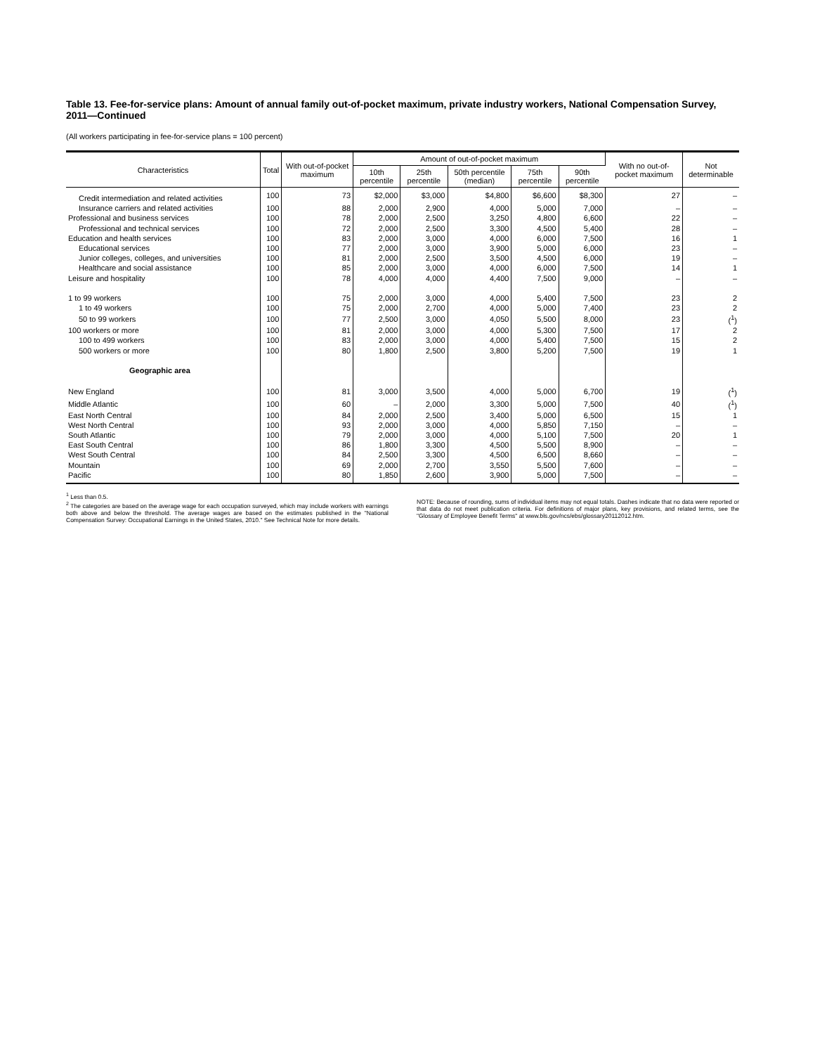Table 13. Fee-for-service plans: Amount of annual family out-of-pocket maximum, private industry workers, National Compensation Survey, 2011—Continued
(All workers participating in fee-for-service plans = 100 percent)
| Characteristics | Total | With out-of-pocket maximum | Amount of out-of-pocket maximum | | | | | With no out-of-pocket maximum | Not determinable |
| --- | --- | --- | --- | --- | --- | --- | --- | --- | --- |
| | | | 10th percentile | 25th percentile | 50th percentile (median) | 75th percentile | 90th percentile | | |
| Credit intermediation and related activities | 100 | 73 | $2,000 | $3,000 | $4,800 | $6,600 | $8,300 | 27 | – |
| Insurance carriers and related activities | 100 | 88 | 2,000 | 2,900 | 4,000 | 5,000 | 7,000 | – | – |
| Professional and business services | 100 | 78 | 2,000 | 2,500 | 3,250 | 4,800 | 6,600 | 22 | – |
| Professional and technical services | 100 | 72 | 2,000 | 2,500 | 3,300 | 4,500 | 5,400 | 28 | – |
| Education and health services | 100 | 83 | 2,000 | 3,000 | 4,000 | 6,000 | 7,500 | 16 | 1 |
| Educational services | 100 | 77 | 2,000 | 3,000 | 3,900 | 5,000 | 6,000 | 23 | – |
| Junior colleges, colleges, and universities | 100 | 81 | 2,000 | 2,500 | 3,500 | 4,500 | 6,000 | 19 | – |
| Healthcare and social assistance | 100 | 85 | 2,000 | 3,000 | 4,000 | 6,000 | 7,500 | 14 | 1 |
| Leisure and hospitality | 100 | 78 | 4,000 | 4,000 | 4,400 | 7,500 | 9,000 | – | – |
| 1 to 99 workers | 100 | 75 | 2,000 | 3,000 | 4,000 | 5,400 | 7,500 | 23 | 2 |
| 1 to 49 workers | 100 | 75 | 2,000 | 2,700 | 4,000 | 5,000 | 7,400 | 23 | 2 |
| 50 to 99 workers | 100 | 77 | 2,500 | 3,000 | 4,050 | 5,500 | 8,000 | 23 | (<sup>1</sup>) |
| 100 workers or more | 100 | 81 | 2,000 | 3,000 | 4,000 | 5,300 | 7,500 | 17 | 2 |
| 100 to 499 workers | 100 | 83 | 2,000 | 3,000 | 4,000 | 5,400 | 7,500 | 15 | 2 |
| 500 workers or more | 100 | 80 | 1,800 | 2,500 | 3,800 | 5,200 | 7,500 | 19 | 1 |
| Geographic area | | | | | | | | | |
| New England | 100 | 81 | 3,000 | 3,500 | 4,000 | 5,000 | 6,700 | 19 | (<sup>1</sup>) |
| Middle Atlantic | 100 | 60 | – | 2,000 | 3,300 | 5,000 | 7,500 | 40 | (<sup>1</sup>) |
| East North Central | 100 | 84 | 2,000 | 2,500 | 3,400 | 5,000 | 6,500 | 15 | 1 |
| West North Central | 100 | 93 | 2,000 | 3,000 | 4,000 | 5,850 | 7,150 | – | – |
| South Atlantic | 100 | 79 | 2,000 | 3,000 | 4,000 | 5,100 | 7,500 | 20 | 1 |
| East South Central | 100 | 86 | 1,800 | 3,300 | 4,500 | 5,500 | 8,900 | – | – |
| West South Central | 100 | 84 | 2,500 | 3,300 | 4,500 | 6,500 | 8,660 | – | – |
| Mountain | 100 | 69 | 2,000 | 2,700 | 3,550 | 5,500 | 7,600 | – | – |
| Pacific | 100 | 80 | 1,850 | 2,600 | 3,900 | 5,000 | 7,500 | – | – |
<sup>1</sup> Less than 0.5.
<sup>2</sup> The categories are based on the average wage for each occupation surveyed, which may include workers with earnings both above and below the threshold. The average wages are based on the estimates published in the "National Compensation Survey: Occupational Earnings in the United States, 2010." See Technical Note for more details.
NOTE: Because of rounding, sums of individual items may not equal totals. Dashes indicate that no data were reported or that data do not meet publication criteria. For definitions of major plans, key provisions, and related terms, see the "Glossary of Employee Benefit Terms" at www.bls.gov/ncs/ebs/glossary20112012.htm.